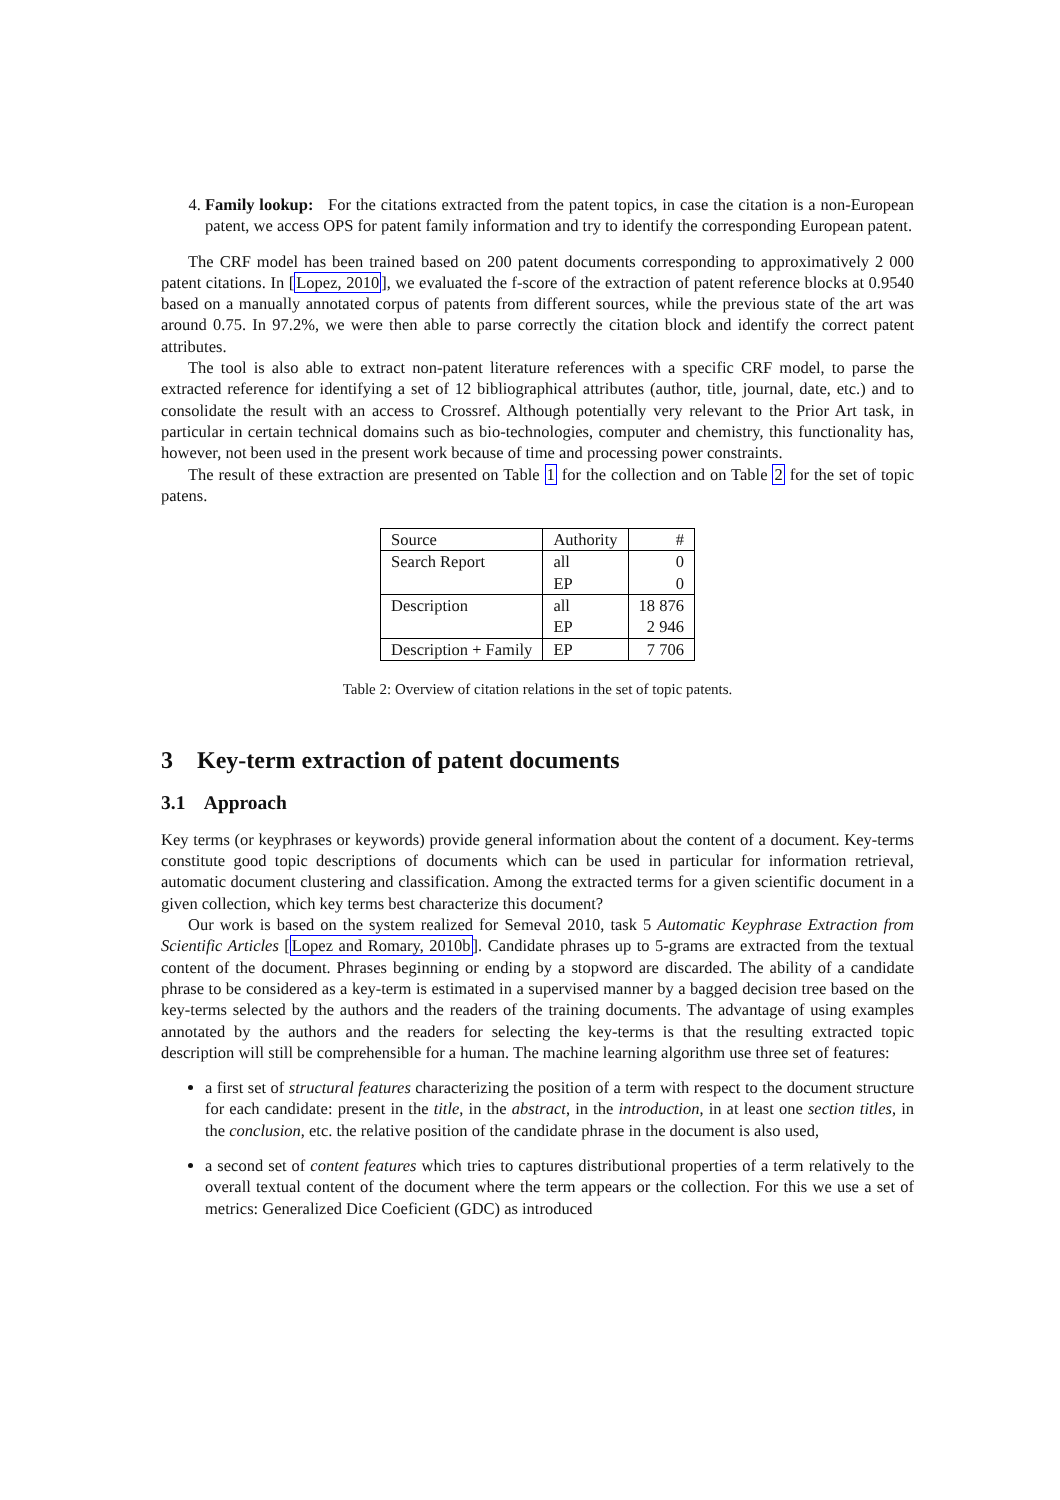4. Family lookup: For the citations extracted from the patent topics, in case the citation is a non-European patent, we access OPS for patent family information and try to identify the corresponding European patent.
The CRF model has been trained based on 200 patent documents corresponding to approximatively 2 000 patent citations. In [Lopez, 2010], we evaluated the f-score of the extraction of patent reference blocks at 0.9540 based on a manually annotated corpus of patents from different sources, while the previous state of the art was around 0.75. In 97.2%, we were then able to parse correctly the citation block and identify the correct patent attributes.
The tool is also able to extract non-patent literature references with a specific CRF model, to parse the extracted reference for identifying a set of 12 bibliographical attributes (author, title, journal, date, etc.) and to consolidate the result with an access to Crossref. Although potentially very relevant to the Prior Art task, in particular in certain technical domains such as bio-technologies, computer and chemistry, this functionality has, however, not been used in the present work because of time and processing power constraints.
The result of these extraction are presented on Table 1 for the collection and on Table 2 for the set of topic patens.
| Source | Authority | # |
| --- | --- | --- |
| Search Report | all | 0 |
| | EP | 0 |
| Description | all | 18 876 |
| | EP | 2 946 |
| Description + Family | EP | 7 706 |
Table 2: Overview of citation relations in the set of topic patents.
3 Key-term extraction of patent documents
3.1 Approach
Key terms (or keyphrases or keywords) provide general information about the content of a document. Key-terms constitute good topic descriptions of documents which can be used in particular for information retrieval, automatic document clustering and classification. Among the extracted terms for a given scientific document in a given collection, which key terms best characterize this document?
Our work is based on the system realized for Semeval 2010, task 5 Automatic Keyphrase Extraction from Scientific Articles [Lopez and Romary, 2010b]. Candidate phrases up to 5-grams are extracted from the textual content of the document. Phrases beginning or ending by a stopword are discarded. The ability of a candidate phrase to be considered as a key-term is estimated in a supervised manner by a bagged decision tree based on the key-terms selected by the authors and the readers of the training documents. The advantage of using examples annotated by the authors and the readers for selecting the key-terms is that the resulting extracted topic description will still be comprehensible for a human. The machine learning algorithm use three set of features:
a first set of structural features characterizing the position of a term with respect to the document structure for each candidate: present in the title, in the abstract, in the introduction, in at least one section titles, in the conclusion, etc. the relative position of the candidate phrase in the document is also used,
a second set of content features which tries to captures distributional properties of a term relatively to the overall textual content of the document where the term appears or the collection. For this we use a set of metrics: Generalized Dice Coeficient (GDC) as introduced